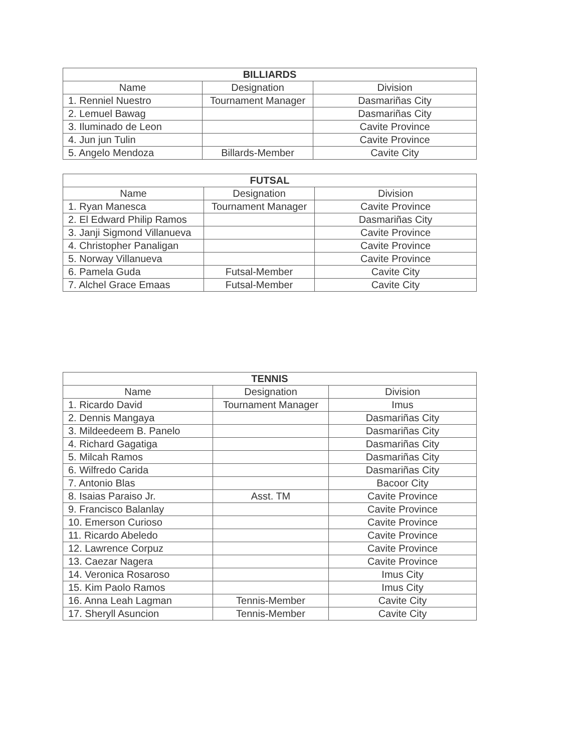| BILLIARDS | | |
| --- | --- | --- |
| Name | Designation | Division |
| 1. Renniel Nuestro | Tournament Manager | Dasmariñas City |
| 2. Lemuel Bawag | | Dasmariñas City |
| 3. Iluminado de Leon | | Cavite Province |
| 4. Jun jun Tulin | | Cavite Province |
| 5. Angelo Mendoza | Billards-Member | Cavite City |
| FUTSAL | | |
| --- | --- | --- |
| Name | Designation | Division |
| 1. Ryan Manesca | Tournament Manager | Cavite Province |
| 2. El Edward Philip Ramos | | Dasmariñas City |
| 3. Janji Sigmond Villanueva | | Cavite Province |
| 4. Christopher Panaligan | | Cavite Province |
| 5. Norway Villanueva | | Cavite Province |
| 6. Pamela Guda | Futsal-Member | Cavite City |
| 7. Alchel Grace Emaas | Futsal-Member | Cavite City |
| TENNIS | | |
| --- | --- | --- |
| Name | Designation | Division |
| 1. Ricardo David | Tournament Manager | Imus |
| 2. Dennis Mangaya | | Dasmariñas City |
| 3. Mildeedeem B. Panelo | | Dasmariñas City |
| 4. Richard Gagatiga | | Dasmariñas City |
| 5. Milcah Ramos | | Dasmariñas City |
| 6. Wilfredo Carida | | Dasmariñas City |
| 7. Antonio Blas | | Bacoor City |
| 8. Isaias Paraiso Jr. | Asst. TM | Cavite Province |
| 9. Francisco Balanlay | | Cavite Province |
| 10. Emerson Curioso | | Cavite Province |
| 11. Ricardo Abeledo | | Cavite Province |
| 12. Lawrence Corpuz | | Cavite Province |
| 13. Caezar Nagera | | Cavite Province |
| 14. Veronica Rosaroso | | Imus City |
| 15. Kim Paolo Ramos | | Imus City |
| 16. Anna Leah Lagman | Tennis-Member | Cavite City |
| 17. Sheryll Asuncion | Tennis-Member | Cavite City |